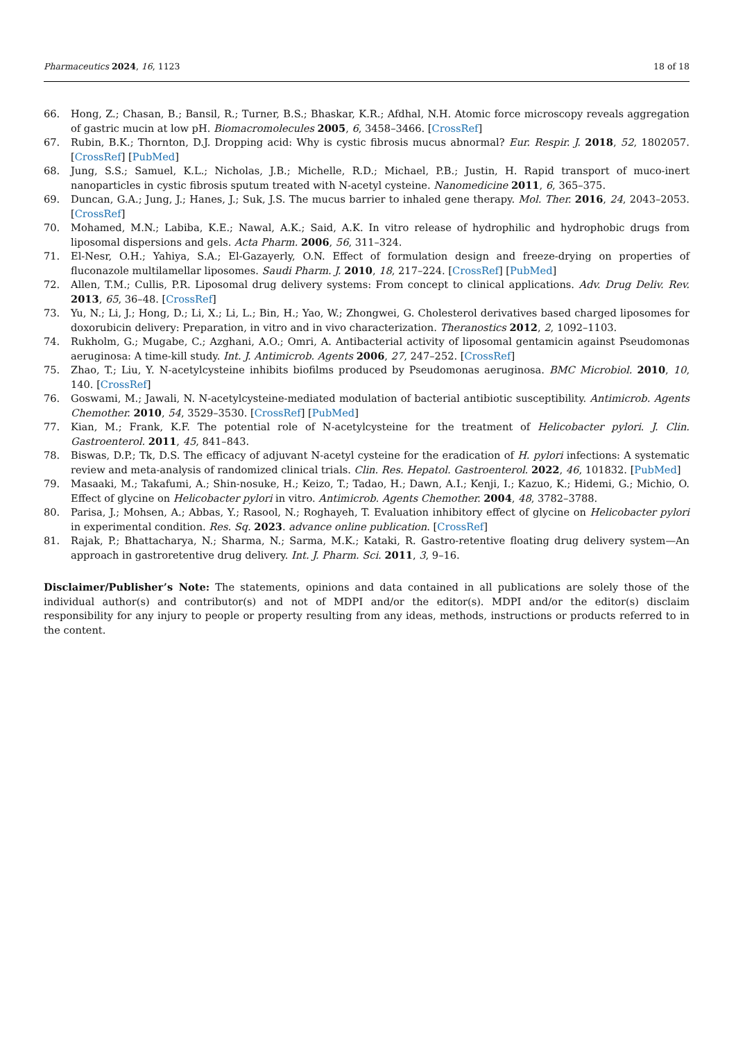Pharmaceutics 2024, 16, 1123 18 of 18
66. Hong, Z.; Chasan, B.; Bansil, R.; Turner, B.S.; Bhaskar, K.R.; Afdhal, N.H. Atomic force microscopy reveals aggregation of gastric mucin at low pH. Biomacromolecules 2005, 6, 3458–3466. [CrossRef]
67. Rubin, B.K.; Thornton, D.J. Dropping acid: Why is cystic fibrosis mucus abnormal? Eur. Respir. J. 2018, 52, 1802057. [CrossRef] [PubMed]
68. Jung, S.S.; Samuel, K.L.; Nicholas, J.B.; Michelle, R.D.; Michael, P.B.; Justin, H. Rapid transport of muco-inert nanoparticles in cystic fibrosis sputum treated with N-acetyl cysteine. Nanomedicine 2011, 6, 365–375.
69. Duncan, G.A.; Jung, J.; Hanes, J.; Suk, J.S. The mucus barrier to inhaled gene therapy. Mol. Ther. 2016, 24, 2043–2053. [CrossRef]
70. Mohamed, M.N.; Labiba, K.E.; Nawal, A.K.; Said, A.K. In vitro release of hydrophilic and hydrophobic drugs from liposomal dispersions and gels. Acta Pharm. 2006, 56, 311–324.
71. El-Nesr, O.H.; Yahiya, S.A.; El-Gazayerly, O.N. Effect of formulation design and freeze-drying on properties of fluconazole multilamellar liposomes. Saudi Pharm. J. 2010, 18, 217–224. [CrossRef] [PubMed]
72. Allen, T.M.; Cullis, P.R. Liposomal drug delivery systems: From concept to clinical applications. Adv. Drug Deliv. Rev. 2013, 65, 36–48. [CrossRef]
73. Yu, N.; Li, J.; Hong, D.; Li, X.; Li, L.; Bin, H.; Yao, W.; Zhongwei, G. Cholesterol derivatives based charged liposomes for doxorubicin delivery: Preparation, in vitro and in vivo characterization. Theranostics 2012, 2, 1092–1103.
74. Rukholm, G.; Mugabe, C.; Azghani, A.O.; Omri, A. Antibacterial activity of liposomal gentamicin against Pseudomonas aeruginosa: A time-kill study. Int. J. Antimicrob. Agents 2006, 27, 247–252. [CrossRef]
75. Zhao, T.; Liu, Y. N-acetylcysteine inhibits biofilms produced by Pseudomonas aeruginosa. BMC Microbiol. 2010, 10, 140. [CrossRef]
76. Goswami, M.; Jawali, N. N-acetylcysteine-mediated modulation of bacterial antibiotic susceptibility. Antimicrob. Agents Chemother. 2010, 54, 3529–3530. [CrossRef] [PubMed]
77. Kian, M.; Frank, K.F. The potential role of N-acetylcysteine for the treatment of Helicobacter pylori. J. Clin. Gastroenterol. 2011, 45, 841–843.
78. Biswas, D.P.; Tk, D.S. The efficacy of adjuvant N-acetyl cysteine for the eradication of H. pylori infections: A systematic review and meta-analysis of randomized clinical trials. Clin. Res. Hepatol. Gastroenterol. 2022, 46, 101832. [PubMed]
79. Masaaki, M.; Takafumi, A.; Shin-nosuke, H.; Keizo, T.; Tadao, H.; Dawn, A.I.; Kenji, I.; Kazuo, K.; Hidemi, G.; Michio, O. Effect of glycine on Helicobacter pylori in vitro. Antimicrob. Agents Chemother. 2004, 48, 3782–3788.
80. Parisa, J.; Mohsen, A.; Abbas, Y.; Rasool, N.; Roghayeh, T. Evaluation inhibitory effect of glycine on Helicobacter pylori in experimental condition. Res. Sq. 2023. advance online publication. [CrossRef]
81. Rajak, P.; Bhattacharya, N.; Sharma, N.; Sarma, M.K.; Kataki, R. Gastro-retentive floating drug delivery system—An approach in gastroretentive drug delivery. Int. J. Pharm. Sci. 2011, 3, 9–16.
Disclaimer/Publisher’s Note: The statements, opinions and data contained in all publications are solely those of the individual author(s) and contributor(s) and not of MDPI and/or the editor(s). MDPI and/or the editor(s) disclaim responsibility for any injury to people or property resulting from any ideas, methods, instructions or products referred to in the content.